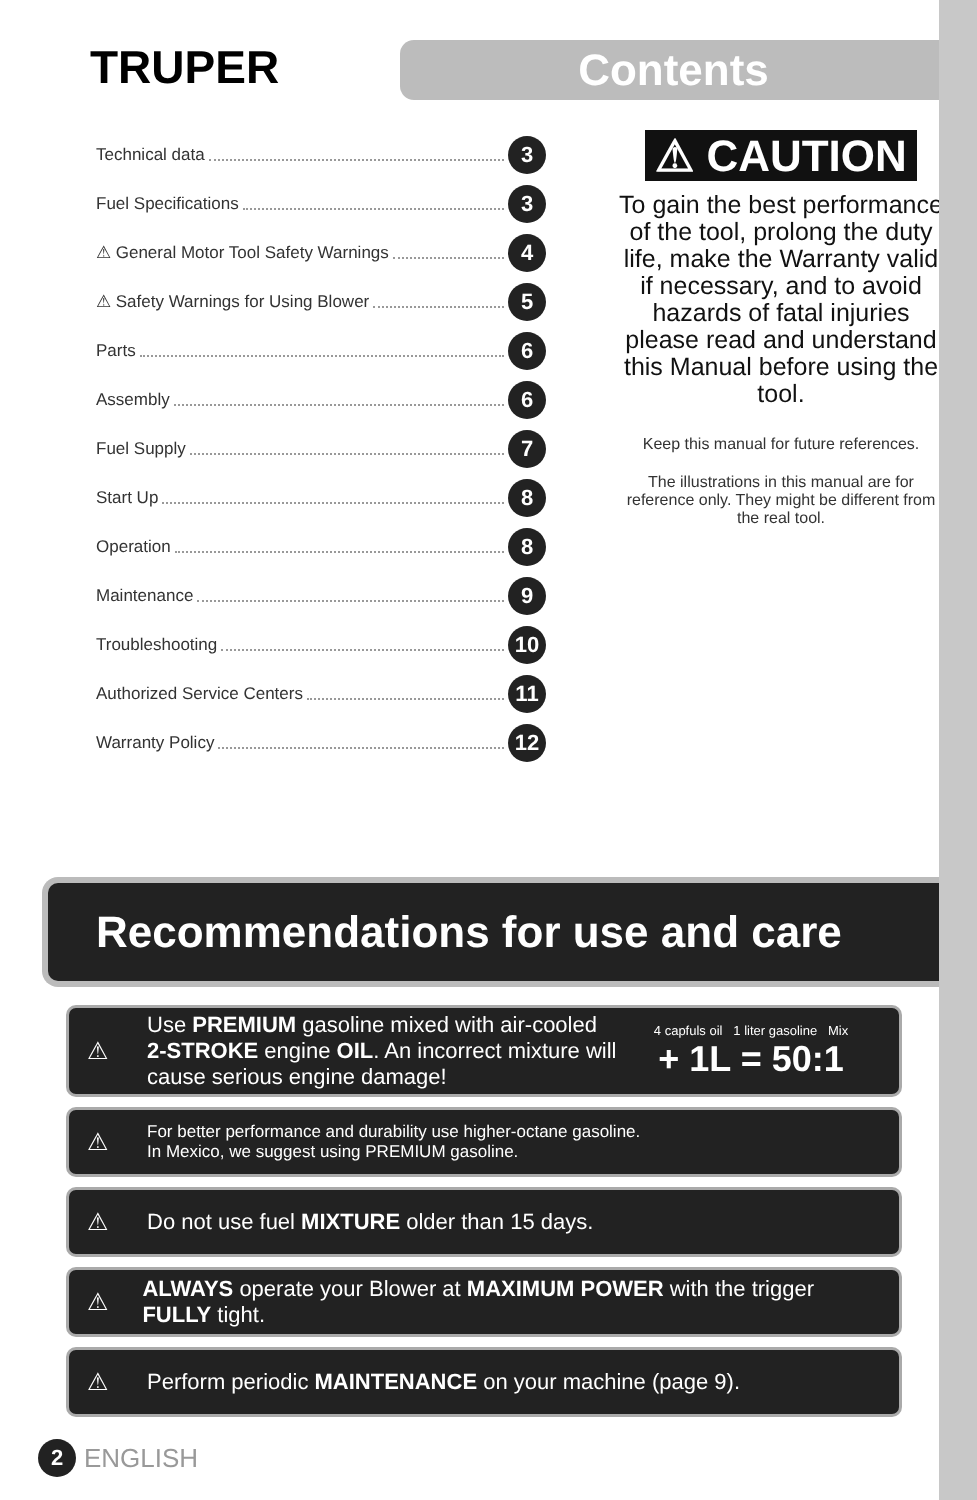TRUPER
Contents
Technical data 3
Fuel Specifications 3
⚠ General Motor Tool Safety Warnings 4
⚠ Safety Warnings for Using Blower 5
Parts 6
Assembly 6
Fuel Supply 7
Start Up 8
Operation 8
Maintenance 9
Troubleshooting 10
Authorized Service Centers 11
Warranty Policy 12
⚠ CAUTION
To gain the best performance of the tool, prolong the duty life, make the Warranty valid if necessary, and to avoid hazards of fatal injuries please read and understand this Manual before using the tool.
Keep this manual for future references.
The illustrations in this manual are for reference only. They might be different from the real tool.
Recommendations for use and care
⚠ Use PREMIUM gasoline mixed with air-cooled 2-STROKE engine OIL. An incorrect mixture will cause serious engine damage! 4 capfuls oil 1 liter gasoline Mix
+ 1L = 50:1
⚠ For better performance and durability use higher-octane gasoline.
In Mexico, we suggest using PREMIUM gasoline.
⚠ Do not use fuel MIXTURE older than 15 days.
⚠ ALWAYS operate your Blower at MAXIMUM POWER with the trigger FULLY tight.
⚠ Perform periodic MAINTENANCE on your machine (page 9).
2 ENGLISH